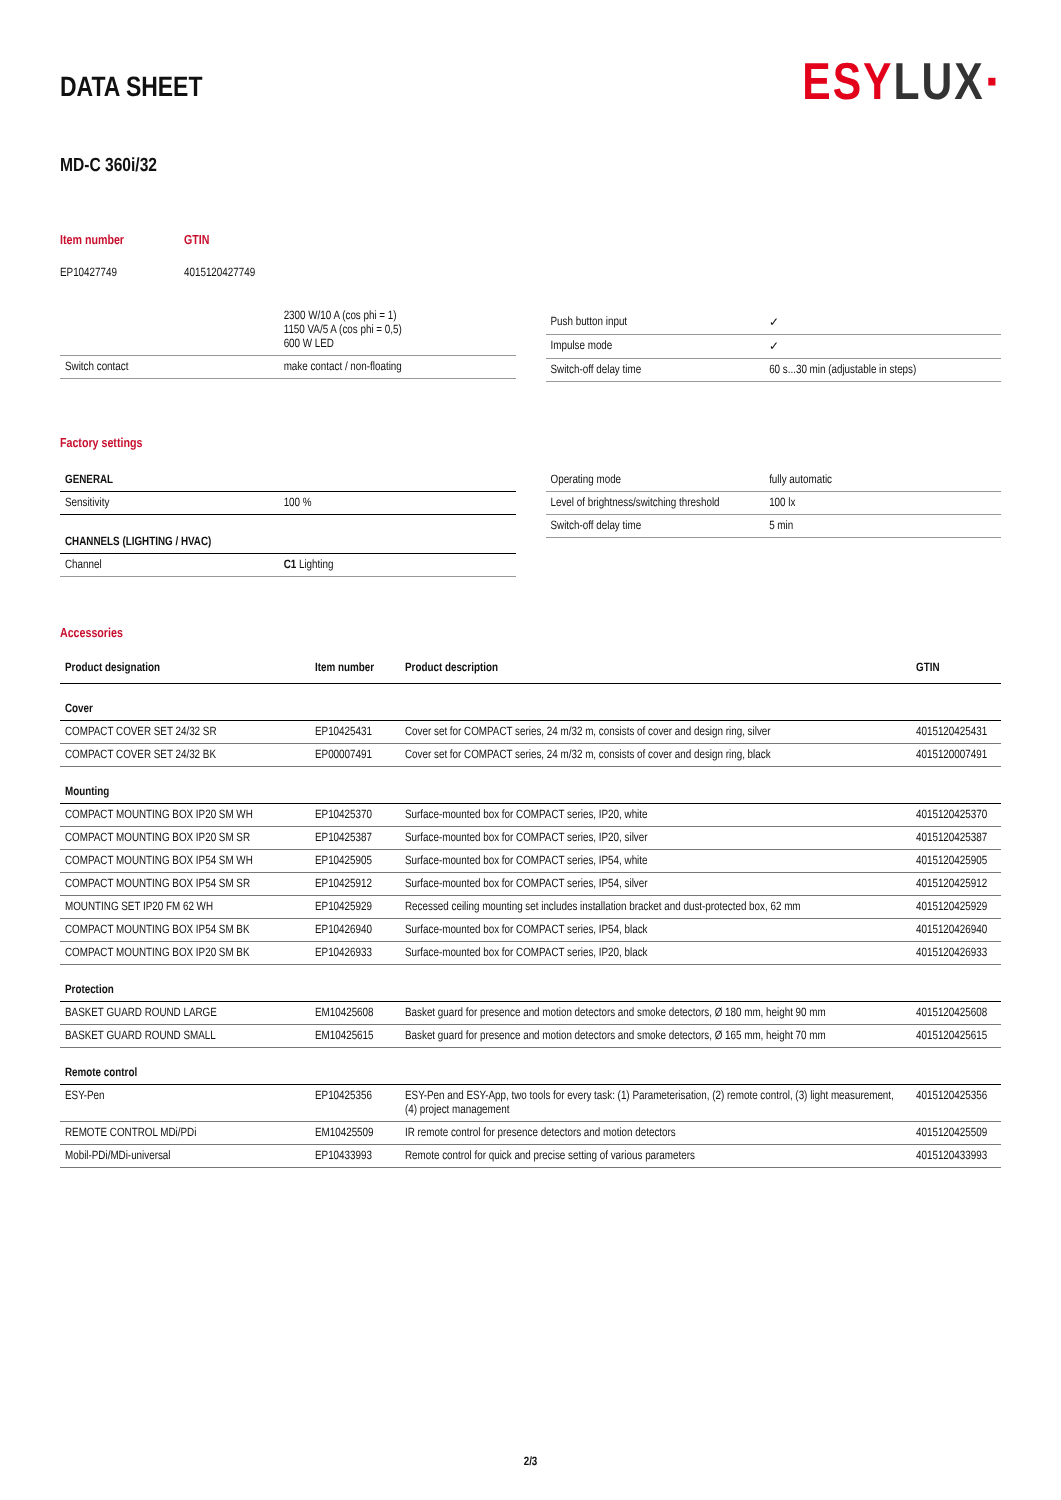DATA SHEET
ESYLUX·
MD-C 360i/32
Item number
EP10427749
GTIN
4015120427749
| | 2300 W/10 A (cos phi = 1) 1150 VA/5 A (cos phi = 0,5) 600 W LED |
| Switch contact | make contact / non-floating |
| Push button input | ✓ |
| Impulse mode | ✓ |
| Switch-off delay time | 60 s...30 min (adjustable in steps) |
Factory settings
| GENERAL | |
| Sensitivity | 100 % |
| CHANNELS (LIGHTING / HVAC) | |
| Channel | C1 Lighting |
| Operating mode | fully automatic |
| Level of brightness/switching threshold | 100 lx |
| Switch-off delay time | 5 min |
Accessories
| Product designation | Item number | Product description | GTIN |
| --- | --- | --- | --- |
| Cover | | | |
| COMPACT COVER SET 24/32 SR | EP10425431 | Cover set for COMPACT series, 24 m/32 m, consists of cover and design ring, silver | 4015120425431 |
| COMPACT COVER SET 24/32 BK | EP00007491 | Cover set for COMPACT series, 24 m/32 m, consists of cover and design ring, black | 4015120007491 |
| Mounting | | | |
| COMPACT MOUNTING BOX IP20 SM WH | EP10425370 | Surface-mounted box for COMPACT series, IP20, white | 4015120425370 |
| COMPACT MOUNTING BOX IP20 SM SR | EP10425387 | Surface-mounted box for COMPACT series, IP20, silver | 4015120425387 |
| COMPACT MOUNTING BOX IP54 SM WH | EP10425905 | Surface-mounted box for COMPACT series, IP54, white | 4015120425905 |
| COMPACT MOUNTING BOX IP54 SM SR | EP10425912 | Surface-mounted box for COMPACT series, IP54, silver | 4015120425912 |
| MOUNTING SET IP20 FM 62 WH | EP10425929 | Recessed ceiling mounting set includes installation bracket and dust-protected box, 62 mm | 4015120425929 |
| COMPACT MOUNTING BOX IP54 SM BK | EP10426940 | Surface-mounted box for COMPACT series, IP54, black | 4015120426940 |
| COMPACT MOUNTING BOX IP20 SM BK | EP10426933 | Surface-mounted box for COMPACT series, IP20, black | 4015120426933 |
| Protection | | | |
| BASKET GUARD ROUND LARGE | EM10425608 | Basket guard for presence and motion detectors and smoke detectors, Ø 180 mm, height 90 mm | 4015120425608 |
| BASKET GUARD ROUND SMALL | EM10425615 | Basket guard for presence and motion detectors and smoke detectors, Ø 165 mm, height 70 mm | 4015120425615 |
| Remote control | | | |
| ESY-Pen | EP10425356 | ESY-Pen and ESY-App, two tools for every task: (1) Parameterisation, (2) remote control, (3) light measurement, (4) project management | 4015120425356 |
| REMOTE CONTROL MDi/PDi | EM10425509 | IR remote control for presence detectors and motion detectors | 4015120425509 |
| Mobil-PDi/MDi-universal | EP10433993 | Remote control for quick and precise setting of various parameters | 4015120433993 |
2/3